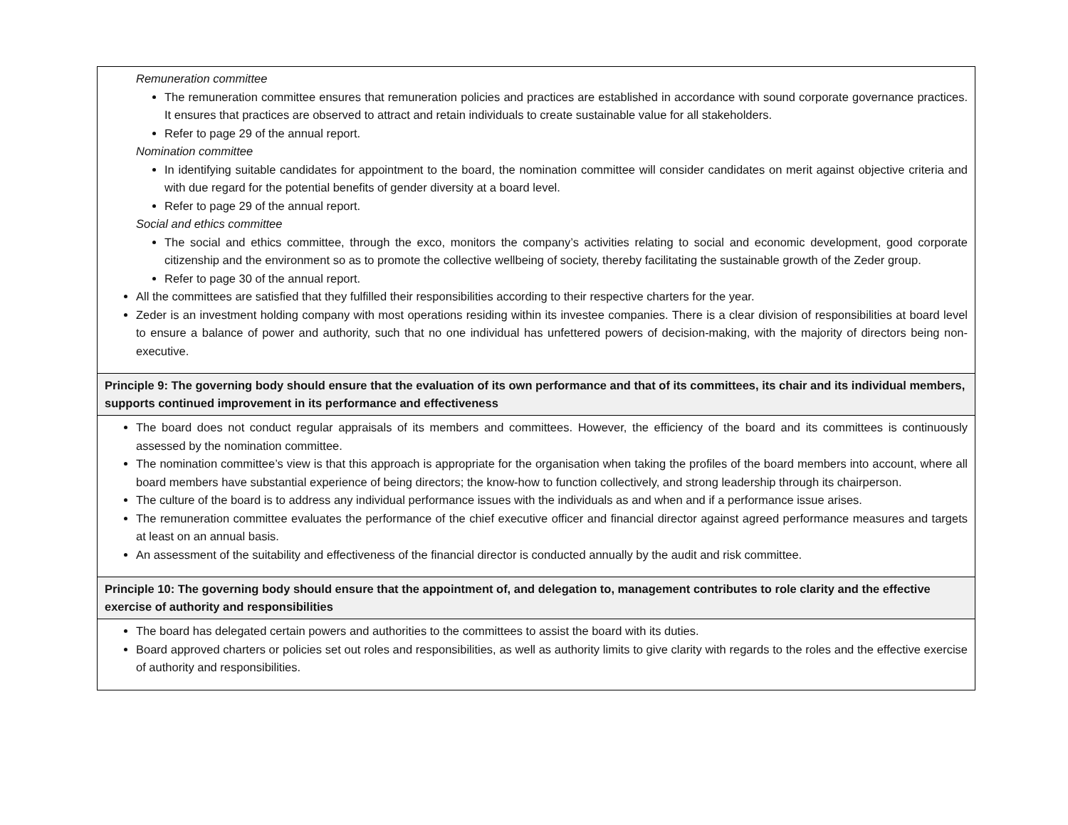| Remuneration committee The remuneration committee ensures that remuneration policies and practices are established in accordance with sound corporate governance practices. It ensures that practices are observed to attract and retain individuals to create sustainable value for all stakeholders. Refer to page 29 of the annual report. Nomination committee In identifying suitable candidates for appointment to the board, the nomination committee will consider candidates on merit against objective criteria and with due regard for the potential benefits of gender diversity at a board level. Refer to page 29 of the annual report. Social and ethics committee The social and ethics committee, through the exco, monitors the company’s activities relating to social and economic development, good corporate citizenship and the environment so as to promote the collective wellbeing of society, thereby facilitating the sustainable growth of the Zeder group. Refer to page 30 of the annual report. All the committees are satisfied that they fulfilled their responsibilities according to their respective charters for the year. Zeder is an investment holding company with most operations residing within its investee companies. There is a clear division of responsibilities at board level to ensure a balance of power and authority, such that no one individual has unfettered powers of decision-making, with the majority of directors being non-executive. |
| Principle 9: The governing body should ensure that the evaluation of its own performance and that of its committees, its chair and its individual members, supports continued improvement in its performance and effectiveness |
| The board does not conduct regular appraisals of its members and committees. However, the efficiency of the board and its committees is continuously assessed by the nomination committee. The nomination committee’s view is that this approach is appropriate for the organisation when taking the profiles of the board members into account, where all board members have substantial experience of being directors; the know-how to function collectively, and strong leadership through its chairperson. The culture of the board is to address any individual performance issues with the individuals as and when and if a performance issue arises. The remuneration committee evaluates the performance of the chief executive officer and financial director against agreed performance measures and targets at least on an annual basis. An assessment of the suitability and effectiveness of the financial director is conducted annually by the audit and risk committee. |
| Principle 10: The governing body should ensure that the appointment of, and delegation to, management contributes to role clarity and the effective exercise of authority and responsibilities |
| The board has delegated certain powers and authorities to the committees to assist the board with its duties. Board approved charters or policies set out roles and responsibilities, as well as authority limits to give clarity with regards to the roles and the effective exercise of authority and responsibilities. |